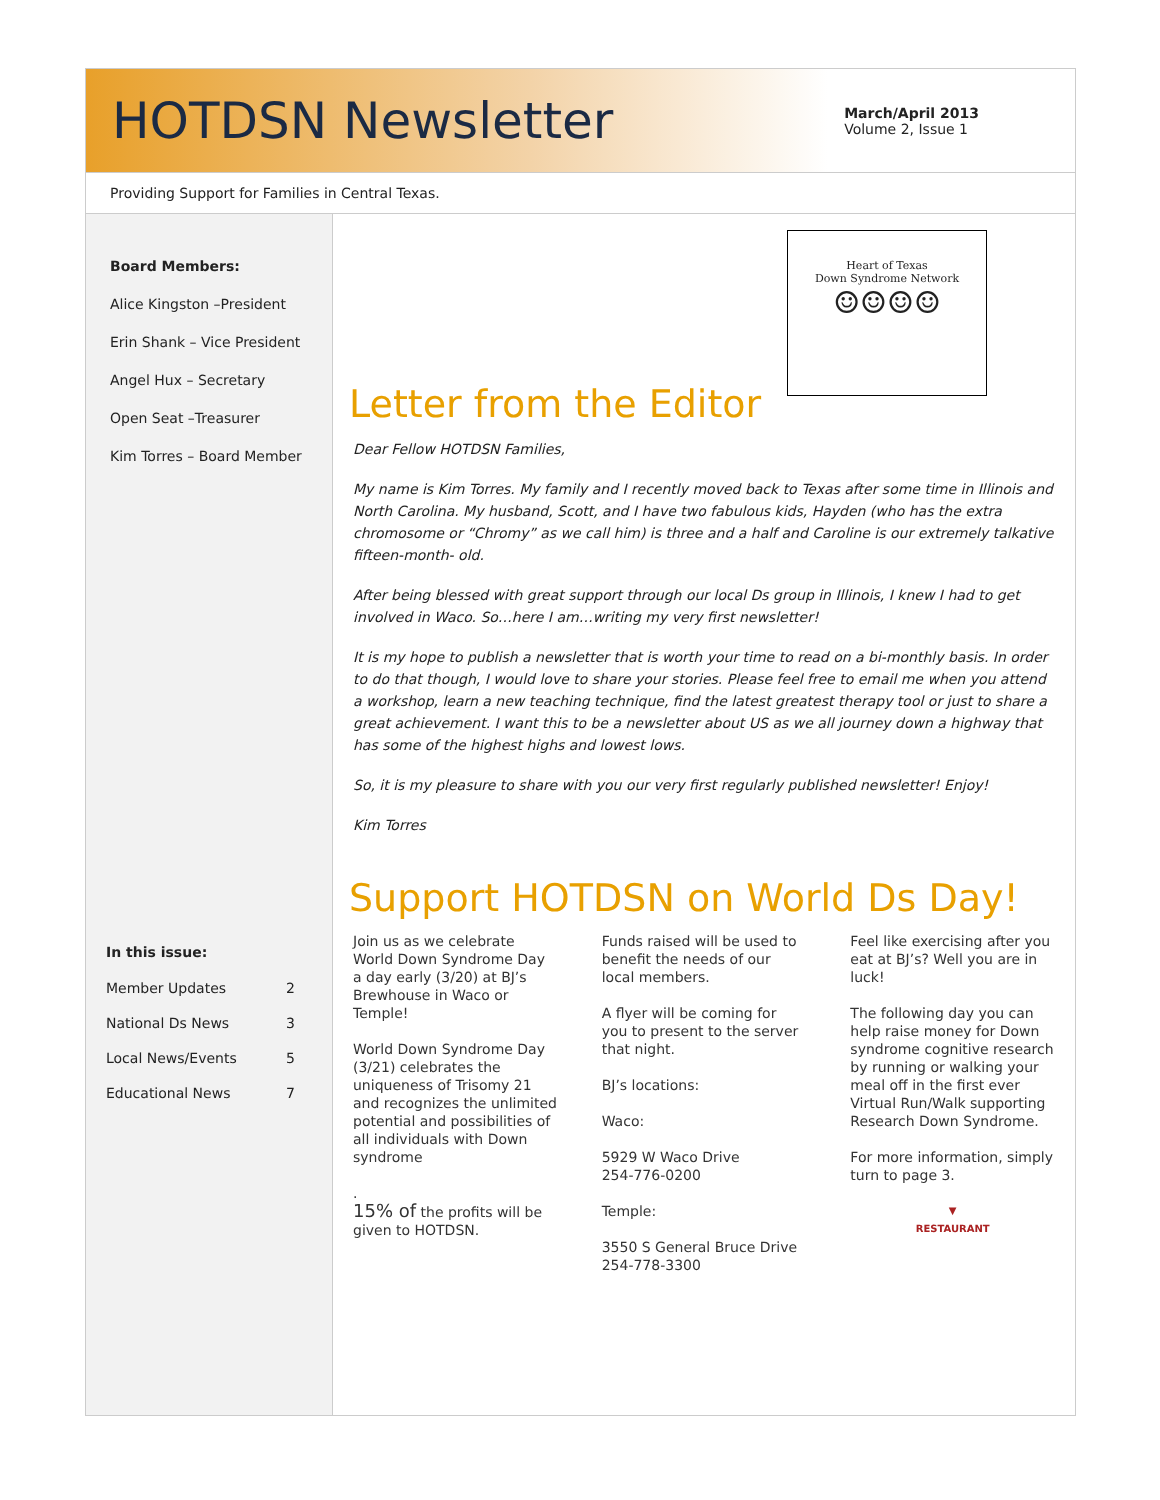HOTDSN Newsletter
March/April 2013
Volume 2, Issue 1
Providing Support for Families in Central Texas.
Board Members:
Alice Kingston –President
Erin Shank – Vice President
Angel Hux – Secretary
Open Seat –Treasurer
Kim Torres – Board Member
In this issue:
| Member Updates | 2 |
| National Ds News | 3 |
| Local News/Events | 5 |
| Educational News | 7 |
Heart of Texas
Down Syndrome Network
☺☺☺☺
Letter from the Editor
Dear Fellow HOTDSN Families,
My name is Kim Torres. My family and I recently moved back to Texas after some time in Illinois and North Carolina. My husband, Scott, and I have two fabulous kids, Hayden (who has the extra chromosome or “Chromy” as we call him) is three and a half and Caroline is our extremely talkative fifteen-month- old.
After being blessed with great support through our local Ds group in Illinois, I knew I had to get involved in Waco. So…here I am…writing my very first newsletter!
It is my hope to publish a newsletter that is worth your time to read on a bi-monthly basis. In order to do that though, I would love to share your stories. Please feel free to email me when you attend a workshop, learn a new teaching technique, find the latest greatest therapy tool or just to share a great achievement. I want this to be a newsletter about US as we all journey down a highway that has some of the highest highs and lowest lows.
So, it is my pleasure to share with you our very first regularly published newsletter! Enjoy!
Kim Torres
Support HOTDSN on World Ds Day!
Join us as we celebrate World Down Syndrome Day a day early (3/20) at BJ’s Brewhouse in Waco or Temple!
World Down Syndrome Day (3/21) celebrates the uniqueness of Trisomy 21 and recognizes the unlimited potential and possibilities of all individuals with Down syndrome
.
15% of the profits will be given to HOTDSN.
Funds raised will be used to benefit the needs of our local members.
A flyer will be coming for you to present to the server that night.
BJ’s locations:
Waco:
5929 W Waco Drive
254-776-0200
Temple:
3550 S General Bruce Drive
254-778-3300
Feel like exercising after you eat at BJ’s? Well you are in luck!
The following day you can help raise money for Down syndrome cognitive research by running or walking your meal off in the first ever Virtual Run/Walk supporting Research Down Syndrome.
For more information, simply turn to page 3.
▼
RESTAURANT